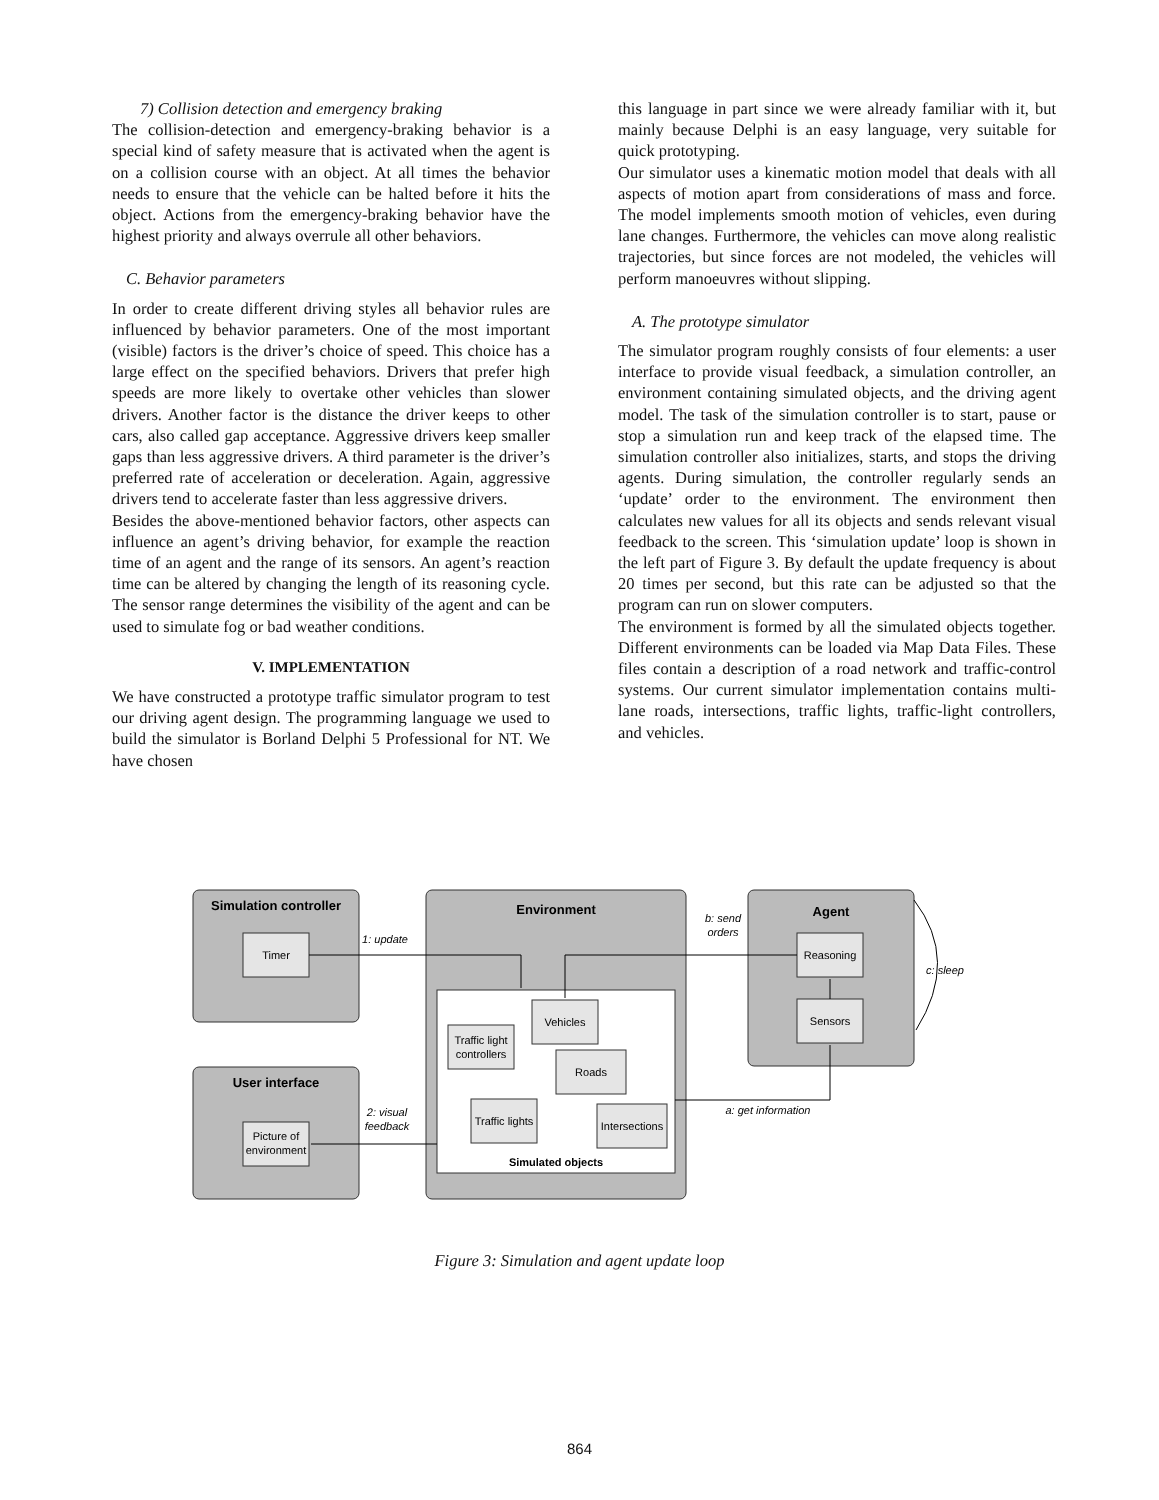7) Collision detection and emergency braking
The collision-detection and emergency-braking behavior is a special kind of safety measure that is activated when the agent is on a collision course with an object. At all times the behavior needs to ensure that the vehicle can be halted before it hits the object. Actions from the emergency-braking behavior have the highest priority and always overrule all other behaviors.
C. Behavior parameters
In order to create different driving styles all behavior rules are influenced by behavior parameters. One of the most important (visible) factors is the driver’s choice of speed. This choice has a large effect on the specified behaviors. Drivers that prefer high speeds are more likely to overtake other vehicles than slower drivers. Another factor is the distance the driver keeps to other cars, also called gap acceptance. Aggressive drivers keep smaller gaps than less aggressive drivers. A third parameter is the driver’s preferred rate of acceleration or deceleration. Again, aggressive drivers tend to accelerate faster than less aggressive drivers.
Besides the above-mentioned behavior factors, other aspects can influence an agent’s driving behavior, for example the reaction time of an agent and the range of its sensors. An agent’s reaction time can be altered by changing the length of its reasoning cycle. The sensor range determines the visibility of the agent and can be used to simulate fog or bad weather conditions.
V. IMPLEMENTATION
We have constructed a prototype traffic simulator program to test our driving agent design. The programming language we used to build the simulator is Borland Delphi 5 Professional for NT. We have chosen
this language in part since we were already familiar with it, but mainly because Delphi is an easy language, very suitable for quick prototyping.
Our simulator uses a kinematic motion model that deals with all aspects of motion apart from considerations of mass and force. The model implements smooth motion of vehicles, even during lane changes. Furthermore, the vehicles can move along realistic trajectories, but since forces are not modeled, the vehicles will perform manoeuvres without slipping.
A. The prototype simulator
The simulator program roughly consists of four elements: a user interface to provide visual feedback, a simulation controller, an environment containing simulated objects, and the driving agent model. The task of the simulation controller is to start, pause or stop a simulation run and keep track of the elapsed time. The simulation controller also initializes, starts, and stops the driving agents. During simulation, the controller regularly sends an ‘update’ order to the environment. The environment then calculates new values for all its objects and sends relevant visual feedback to the screen. This ‘simulation update’ loop is shown in the left part of Figure 3. By default the update frequency is about 20 times per second, but this rate can be adjusted so that the program can run on slower computers.
The environment is formed by all the simulated objects together. Different environments can be loaded via Map Data Files. These files contain a description of a road network and traffic-control systems. Our current simulator implementation contains multi-lane roads, intersections, traffic lights, traffic-light controllers, and vehicles.
Simulation controller
User interface
Environment
Agent
Timer
Picture of
environment
Reasoning
Sensors
Vehicles
Traffic light
controllers
Roads
Traffic lights
Intersections
Simulated objects
1: update
2: visual
feedback
b: send
orders
c: sleep
a: get information
Figure 3: Simulation and agent update loop
864